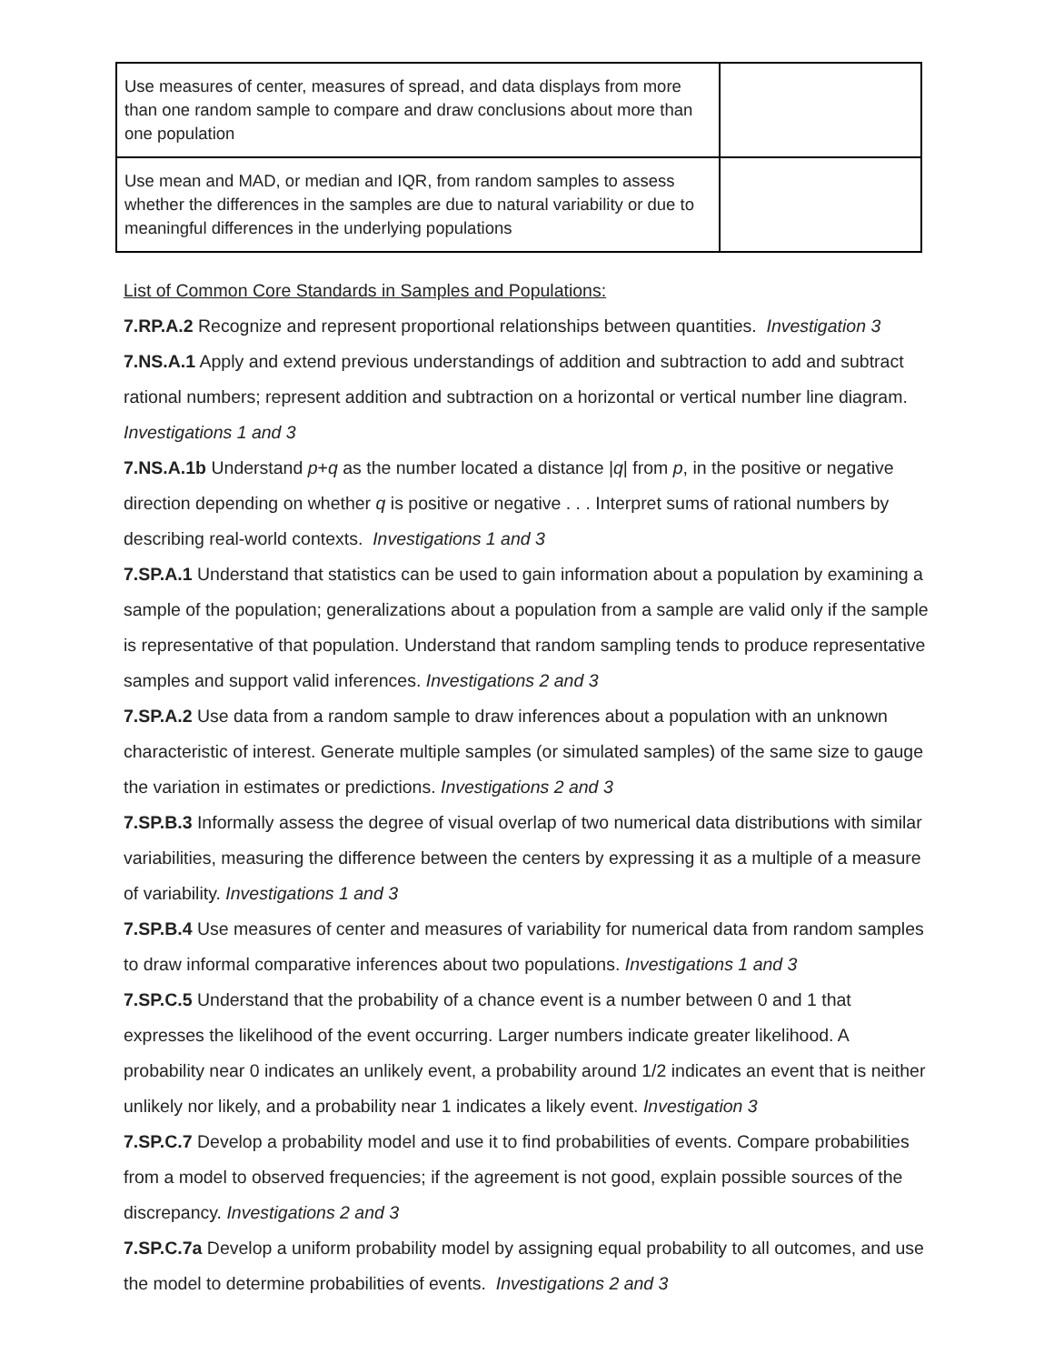| Use measures of center, measures of spread, and data displays from more than one random sample to compare and draw conclusions about more than one population | |
| Use mean and MAD, or median and IQR, from random samples to assess whether the differences in the samples are due to natural variability or due to meaningful differences in the underlying populations | |
List of Common Core Standards in Samples and Populations:
7.RP.A.2 Recognize and represent proportional relationships between quantities. Investigation 3
7.NS.A.1 Apply and extend previous understandings of addition and subtraction to add and subtract rational numbers; represent addition and subtraction on a horizontal or vertical number line diagram. Investigations 1 and 3
7.NS.A.1b Understand p+q as the number located a distance |q| from p, in the positive or negative direction depending on whether q is positive or negative . . . Interpret sums of rational numbers by describing real-world contexts. Investigations 1 and 3
7.SP.A.1 Understand that statistics can be used to gain information about a population by examining a sample of the population; generalizations about a population from a sample are valid only if the sample is representative of that population. Understand that random sampling tends to produce representative samples and support valid inferences. Investigations 2 and 3
7.SP.A.2 Use data from a random sample to draw inferences about a population with an unknown characteristic of interest. Generate multiple samples (or simulated samples) of the same size to gauge the variation in estimates or predictions. Investigations 2 and 3
7.SP.B.3 Informally assess the degree of visual overlap of two numerical data distributions with similar variabilities, measuring the difference between the centers by expressing it as a multiple of a measure of variability. Investigations 1 and 3
7.SP.B.4 Use measures of center and measures of variability for numerical data from random samples to draw informal comparative inferences about two populations. Investigations 1 and 3
7.SP.C.5 Understand that the probability of a chance event is a number between 0 and 1 that expresses the likelihood of the event occurring. Larger numbers indicate greater likelihood. A probability near 0 indicates an unlikely event, a probability around 1/2 indicates an event that is neither unlikely nor likely, and a probability near 1 indicates a likely event. Investigation 3
7.SP.C.7 Develop a probability model and use it to find probabilities of events. Compare probabilities from a model to observed frequencies; if the agreement is not good, explain possible sources of the discrepancy. Investigations 2 and 3
7.SP.C.7a Develop a uniform probability model by assigning equal probability to all outcomes, and use the model to determine probabilities of events. Investigations 2 and 3